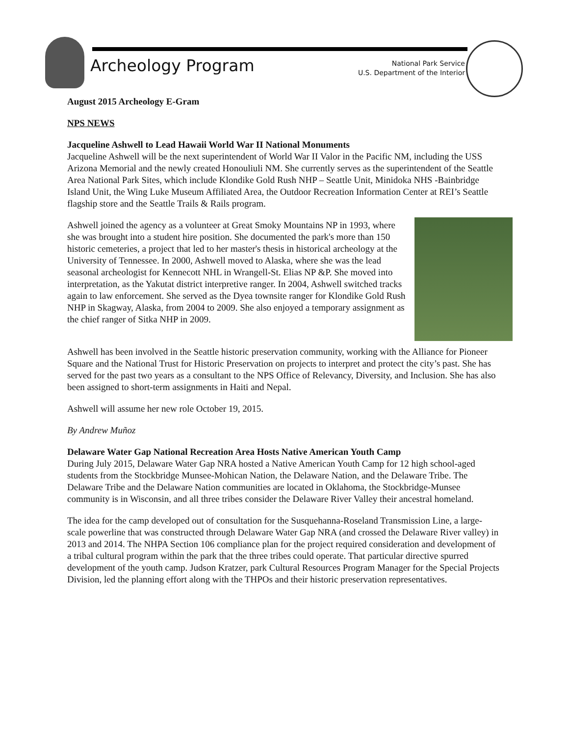Archeology Program
National Park Service
U.S. Department of the Interior
August 2015 Archeology E-Gram
NPS NEWS
Jacqueline Ashwell to Lead Hawaii World War II National Monuments
Jacqueline Ashwell will be the next superintendent of World War II Valor in the Pacific NM, including the USS Arizona Memorial and the newly created Honouliuli NM. She currently serves as the superintendent of the Seattle Area National Park Sites, which include Klondike Gold Rush NHP – Seattle Unit, Minidoka NHS -Bainbridge Island Unit, the Wing Luke Museum Affiliated Area, the Outdoor Recreation Information Center at REI’s Seattle flagship store and the Seattle Trails & Rails program.
Ashwell joined the agency as a volunteer at Great Smoky Mountains NP in 1993, where she was brought into a student hire position. She documented the park's more than 150 historic cemeteries, a project that led to her master's thesis in historical archeology at the University of Tennessee. In 2000, Ashwell moved to Alaska, where she was the lead seasonal archeologist for Kennecott NHL in Wrangell-St. Elias NP &P. She moved into interpretation, as the Yakutat district interpretive ranger. In 2004, Ashwell switched tracks again to law enforcement. She served as the Dyea townsite ranger for Klondike Gold Rush NHP in Skagway, Alaska, from 2004 to 2009. She also enjoyed a temporary assignment as the chief ranger of Sitka NHP in 2009.
Ashwell has been involved in the Seattle historic preservation community, working with the Alliance for Pioneer Square and the National Trust for Historic Preservation on projects to interpret and protect the city’s past. She has served for the past two years as a consultant to the NPS Office of Relevancy, Diversity, and Inclusion. She has also been assigned to short-term assignments in Haiti and Nepal.
Ashwell will assume her new role October 19, 2015.
By Andrew Muñoz
Delaware Water Gap National Recreation Area Hosts Native American Youth Camp
During July 2015, Delaware Water Gap NRA hosted a Native American Youth Camp for 12 high school-aged students from the Stockbridge Munsee-Mohican Nation, the Delaware Nation, and the Delaware Tribe. The Delaware Tribe and the Delaware Nation communities are located in Oklahoma, the Stockbridge-Munsee community is in Wisconsin, and all three tribes consider the Delaware River Valley their ancestral homeland.
The idea for the camp developed out of consultation for the Susquehanna-Roseland Transmission Line, a large-scale powerline that was constructed through Delaware Water Gap NRA (and crossed the Delaware River valley) in 2013 and 2014. The NHPA Section 106 compliance plan for the project required consideration and development of a tribal cultural program within the park that the three tribes could operate. That particular directive spurred development of the youth camp. Judson Kratzer, park Cultural Resources Program Manager for the Special Projects Division, led the planning effort along with the THPOs and their historic preservation representatives.